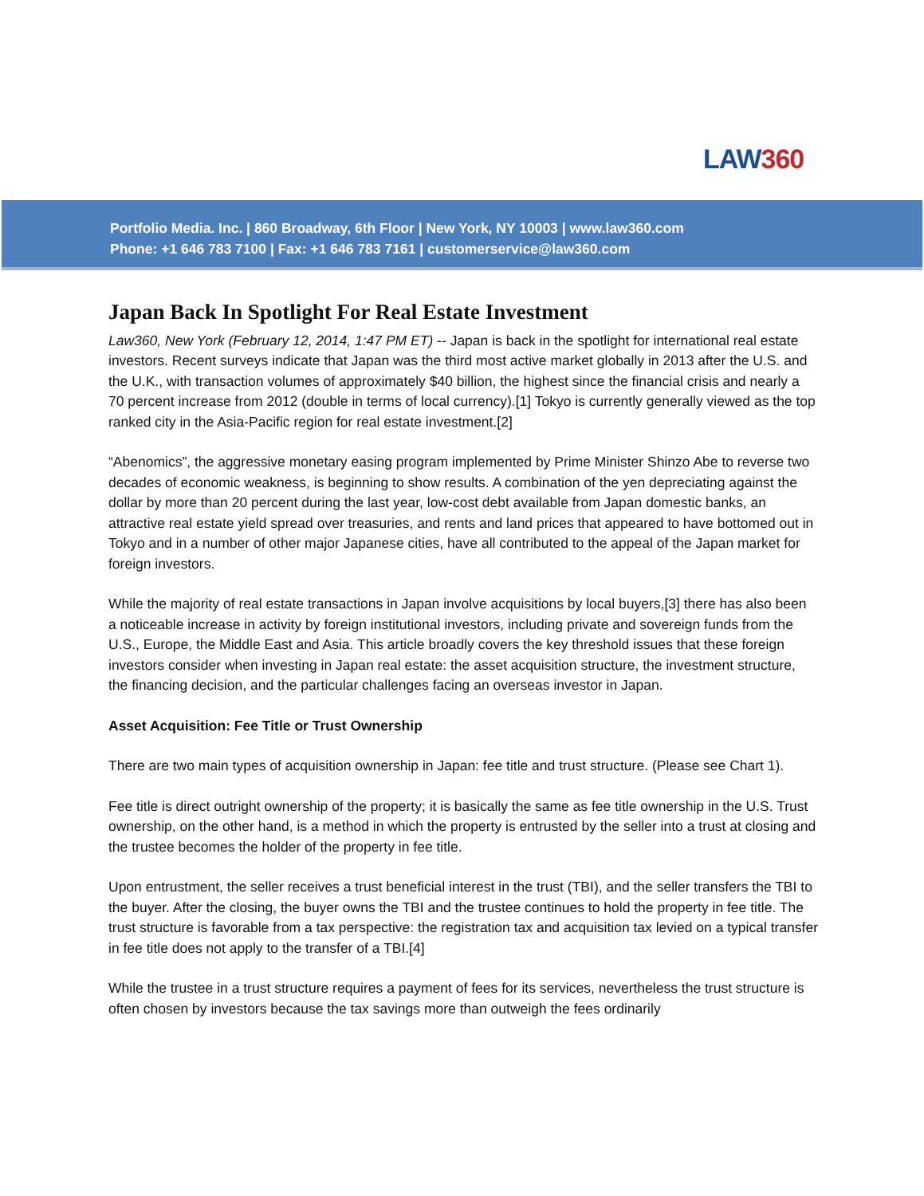LAW360
Portfolio Media. Inc. | 860 Broadway, 6th Floor | New York, NY 10003 | www.law360.com
Phone: +1 646 783 7100 | Fax: +1 646 783 7161 | customerservice@law360.com
Japan Back In Spotlight For Real Estate Investment
Law360, New York (February 12, 2014, 1:47 PM ET) -- Japan is back in the spotlight for international real estate investors. Recent surveys indicate that Japan was the third most active market globally in 2013 after the U.S. and the U.K., with transaction volumes of approximately $40 billion, the highest since the financial crisis and nearly a 70 percent increase from 2012 (double in terms of local currency).[1] Tokyo is currently generally viewed as the top ranked city in the Asia-Pacific region for real estate investment.[2]
“Abenomics”, the aggressive monetary easing program implemented by Prime Minister Shinzo Abe to reverse two decades of economic weakness, is beginning to show results. A combination of the yen depreciating against the dollar by more than 20 percent during the last year, low-cost debt available from Japan domestic banks, an attractive real estate yield spread over treasuries, and rents and land prices that appeared to have bottomed out in Tokyo and in a number of other major Japanese cities, have all contributed to the appeal of the Japan market for foreign investors.
While the majority of real estate transactions in Japan involve acquisitions by local buyers,[3] there has also been a noticeable increase in activity by foreign institutional investors, including private and sovereign funds from the U.S., Europe, the Middle East and Asia. This article broadly covers the key threshold issues that these foreign investors consider when investing in Japan real estate: the asset acquisition structure, the investment structure, the financing decision, and the particular challenges facing an overseas investor in Japan.
Asset Acquisition: Fee Title or Trust Ownership
There are two main types of acquisition ownership in Japan: fee title and trust structure. (Please see Chart 1).
Fee title is direct outright ownership of the property; it is basically the same as fee title ownership in the U.S. Trust ownership, on the other hand, is a method in which the property is entrusted by the seller into a trust at closing and the trustee becomes the holder of the property in fee title.
Upon entrustment, the seller receives a trust beneficial interest in the trust (TBI), and the seller transfers the TBI to the buyer. After the closing, the buyer owns the TBI and the trustee continues to hold the property in fee title. The trust structure is favorable from a tax perspective: the registration tax and acquisition tax levied on a typical transfer in fee title does not apply to the transfer of a TBI.[4]
While the trustee in a trust structure requires a payment of fees for its services, nevertheless the trust structure is often chosen by investors because the tax savings more than outweigh the fees ordinarily